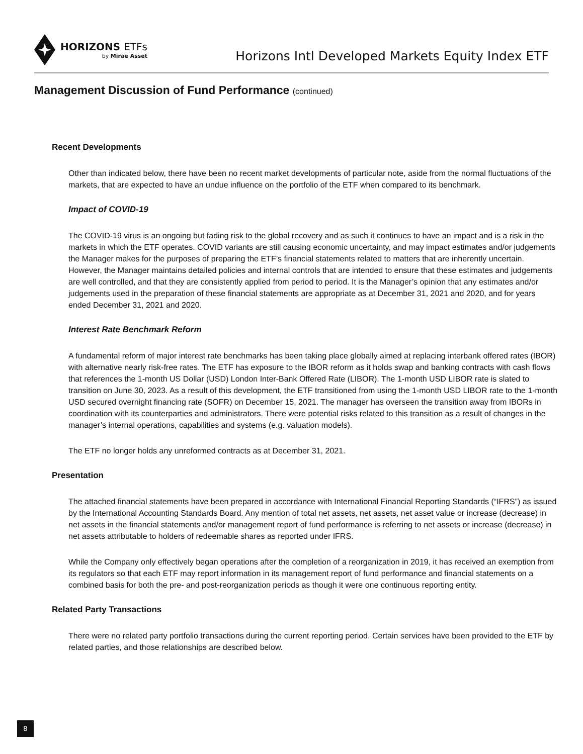HORIZONS ETFs
by Mirae Asset
Horizons Intl Developed Markets Equity Index ETF
Management Discussion of Fund Performance (continued)
Recent Developments
Other than indicated below, there have been no recent market developments of particular note, aside from the normal fluctuations of the markets, that are expected to have an undue influence on the portfolio of the ETF when compared to its benchmark.
Impact of COVID-19
The COVID-19 virus is an ongoing but fading risk to the global recovery and as such it continues to have an impact and is a risk in the markets in which the ETF operates. COVID variants are still causing economic uncertainty, and may impact estimates and/or judgements the Manager makes for the purposes of preparing the ETF’s financial statements related to matters that are inherently uncertain. However, the Manager maintains detailed policies and internal controls that are intended to ensure that these estimates and judgements are well controlled, and that they are consistently applied from period to period. It is the Manager’s opinion that any estimates and/or judgements used in the preparation of these financial statements are appropriate as at December 31, 2021 and 2020, and for years ended December 31, 2021 and 2020.
Interest Rate Benchmark Reform
A fundamental reform of major interest rate benchmarks has been taking place globally aimed at replacing interbank offered rates (IBOR) with alternative nearly risk-free rates. The ETF has exposure to the IBOR reform as it holds swap and banking contracts with cash flows that references the 1-month US Dollar (USD) London Inter-Bank Offered Rate (LIBOR). The 1-month USD LIBOR rate is slated to transition on June 30, 2023. As a result of this development, the ETF transitioned from using the 1-month USD LIBOR rate to the 1-month USD secured overnight financing rate (SOFR) on December 15, 2021. The manager has overseen the transition away from IBORs in coordination with its counterparties and administrators. There were potential risks related to this transition as a result of changes in the manager’s internal operations, capabilities and systems (e.g. valuation models).
The ETF no longer holds any unreformed contracts as at December 31, 2021.
Presentation
The attached financial statements have been prepared in accordance with International Financial Reporting Standards (“IFRS”) as issued by the International Accounting Standards Board. Any mention of total net assets, net assets, net asset value or increase (decrease) in net assets in the financial statements and/or management report of fund performance is referring to net assets or increase (decrease) in net assets attributable to holders of redeemable shares as reported under IFRS.
While the Company only effectively began operations after the completion of a reorganization in 2019, it has received an exemption from its regulators so that each ETF may report information in its management report of fund performance and financial statements on a combined basis for both the pre- and post-reorganization periods as though it were one continuous reporting entity.
Related Party Transactions
There were no related party portfolio transactions during the current reporting period. Certain services have been provided to the ETF by related parties, and those relationships are described below.
8